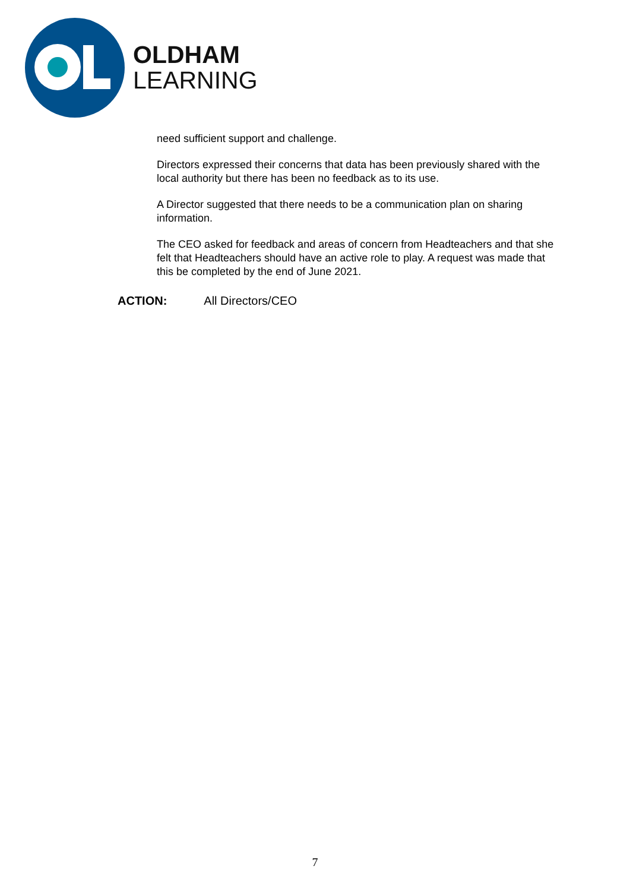OLDHAM
LEARNING
need sufficient support and challenge.
Directors expressed their concerns that data has been previously shared with the local authority but there has been no feedback as to its use.
A Director suggested that there needs to be a communication plan on sharing information.
The CEO asked for feedback and areas of concern from Headteachers and that she felt that Headteachers should have an active role to play. A request was made that this be completed by the end of June 2021.
ACTION: All Directors/CEO
7